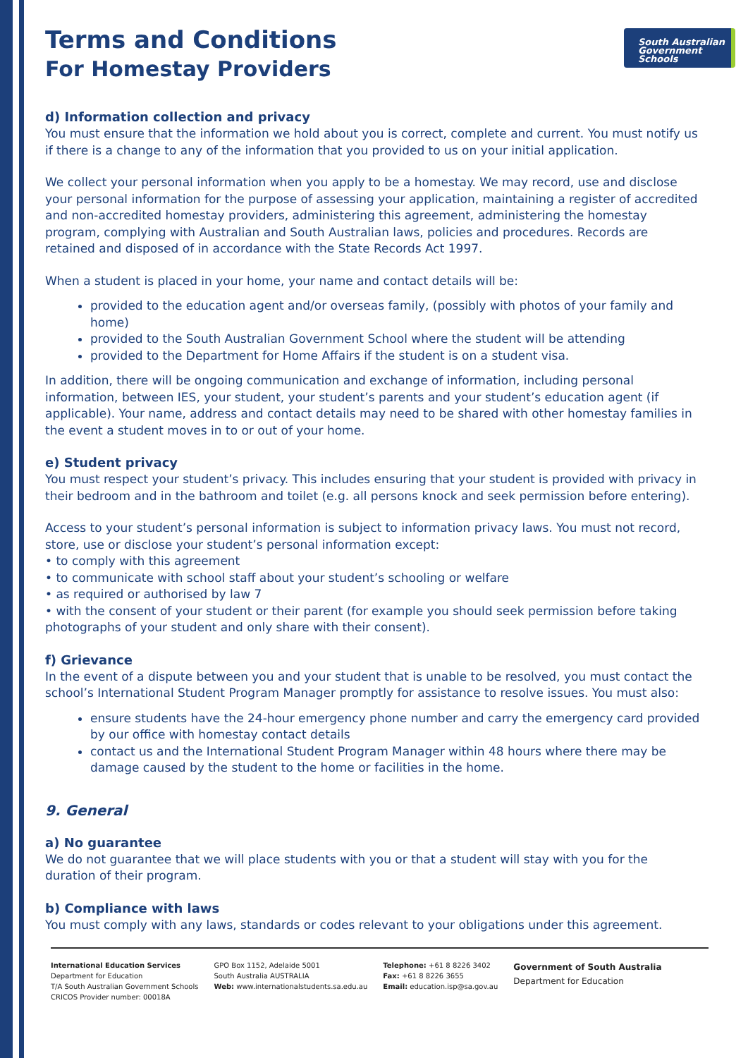South Australian
Government Schools
Terms and Conditions
For Homestay Providers
d) Information collection and privacy
You must ensure that the information we hold about you is correct, complete and current. You must notify us if there is a change to any of the information that you provided to us on your initial application.
We collect your personal information when you apply to be a homestay. We may record, use and disclose your personal information for the purpose of assessing your application, maintaining a register of accredited and non-accredited homestay providers, administering this agreement, administering the homestay program, complying with Australian and South Australian laws, policies and procedures. Records are retained and disposed of in accordance with the State Records Act 1997.
When a student is placed in your home, your name and contact details will be:
provided to the education agent and/or overseas family, (possibly with photos of your family and home)
provided to the South Australian Government School where the student will be attending
provided to the Department for Home Affairs if the student is on a student visa.
In addition, there will be ongoing communication and exchange of information, including personal information, between IES, your student, your student’s parents and your student’s education agent (if applicable). Your name, address and contact details may need to be shared with other homestay families in the event a student moves in to or out of your home.
e) Student privacy
You must respect your student’s privacy. This includes ensuring that your student is provided with privacy in their bedroom and in the bathroom and toilet (e.g. all persons knock and seek permission before entering).
Access to your student’s personal information is subject to information privacy laws. You must not record, store, use or disclose your student’s personal information except:
• to comply with this agreement
• to communicate with school staff about your student’s schooling or welfare
• as required or authorised by law 7
• with the consent of your student or their parent (for example you should seek permission before taking photographs of your student and only share with their consent).
f) Grievance
In the event of a dispute between you and your student that is unable to be resolved, you must contact the school’s International Student Program Manager promptly for assistance to resolve issues. You must also:
ensure students have the 24-hour emergency phone number and carry the emergency card provided by our office with homestay contact details
contact us and the International Student Program Manager within 48 hours where there may be damage caused by the student to the home or facilities in the home.
9. General
a) No guarantee
We do not guarantee that we will place students with you or that a student will stay with you for the duration of their program.
b) Compliance with laws
You must comply with any laws, standards or codes relevant to your obligations under this agreement.
International Education Services
Department for Education
T/A South Australian Government Schools
CRICOS Provider number: 00018A
GPO Box 1152, Adelaide 5001
South Australia AUSTRALIA
Web: www.internationalstudents.sa.edu.au
Telephone: +61 8 8226 3402
Fax: +61 8 8226 3655
Email: education.isp@sa.gov.au
Government of South Australia
Department for Education